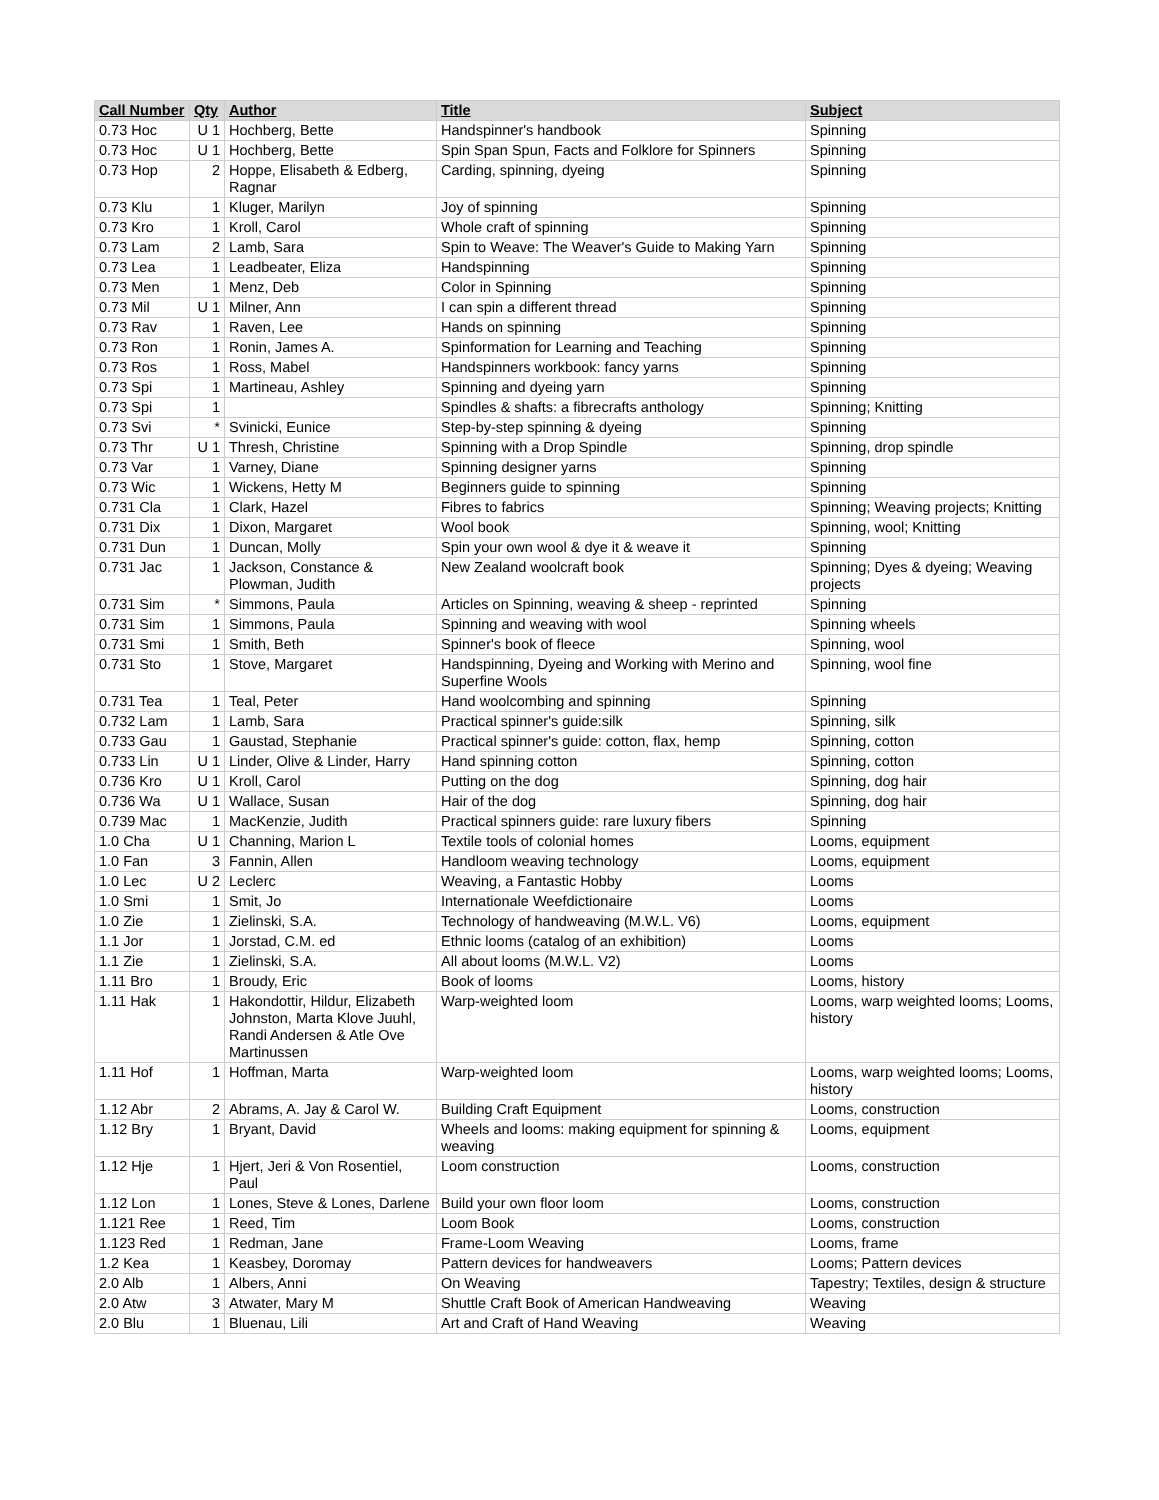| Call Number | Qty | Author | Title | Subject |
| --- | --- | --- | --- | --- |
| 0.73 Hoc | U 1 | Hochberg, Bette | Handspinner's handbook | Spinning |
| 0.73 Hoc | U 1 | Hochberg, Bette | Spin Span Spun, Facts and Folklore for Spinners | Spinning |
| 0.73 Hop | 2 | Hoppe, Elisabeth & Edberg, Ragnar | Carding, spinning, dyeing | Spinning |
| 0.73 Klu | 1 | Kluger, Marilyn | Joy of spinning | Spinning |
| 0.73 Kro | 1 | Kroll, Carol | Whole craft of spinning | Spinning |
| 0.73 Lam | 2 | Lamb, Sara | Spin to Weave: The Weaver's Guide to Making Yarn | Spinning |
| 0.73 Lea | 1 | Leadbeater, Eliza | Handspinning | Spinning |
| 0.73 Men | 1 | Menz, Deb | Color in Spinning | Spinning |
| 0.73 Mil | U 1 | Milner, Ann | I can spin a different thread | Spinning |
| 0.73 Rav | 1 | Raven, Lee | Hands on spinning | Spinning |
| 0.73 Ron | 1 | Ronin, James A. | Spinformation for Learning and Teaching | Spinning |
| 0.73 Ros | 1 | Ross, Mabel | Handspinners workbook: fancy yarns | Spinning |
| 0.73 Spi | 1 | Martineau, Ashley | Spinning and dyeing yarn | Spinning |
| 0.73 Spi | 1 | | Spindles & shafts: a fibrecrafts anthology | Spinning; Knitting |
| 0.73 Svi | * | Svinicki, Eunice | Step-by-step spinning & dyeing | Spinning |
| 0.73 Thr | U 1 | Thresh, Christine | Spinning with a Drop Spindle | Spinning, drop spindle |
| 0.73 Var | 1 | Varney, Diane | Spinning designer yarns | Spinning |
| 0.73 Wic | 1 | Wickens, Hetty M | Beginners guide to spinning | Spinning |
| 0.731 Cla | 1 | Clark, Hazel | Fibres to fabrics | Spinning; Weaving projects; Knitting |
| 0.731 Dix | 1 | Dixon, Margaret | Wool book | Spinning, wool; Knitting |
| 0.731 Dun | 1 | Duncan, Molly | Spin your own wool & dye it & weave it | Spinning |
| 0.731 Jac | 1 | Jackson, Constance & Plowman, Judith | New Zealand woolcraft book | Spinning; Dyes & dyeing; Weaving projects |
| 0.731 Sim | * | Simmons, Paula | Articles on Spinning, weaving & sheep - reprinted | Spinning |
| 0.731 Sim | 1 | Simmons, Paula | Spinning and weaving with wool | Spinning wheels |
| 0.731 Smi | 1 | Smith, Beth | Spinner's book of fleece | Spinning, wool |
| 0.731 Sto | 1 | Stove, Margaret | Handspinning, Dyeing and Working with Merino and Superfine Wools | Spinning, wool fine |
| 0.731 Tea | 1 | Teal, Peter | Hand woolcombing and spinning | Spinning |
| 0.732 Lam | 1 | Lamb, Sara | Practical spinner's guide:silk | Spinning, silk |
| 0.733 Gau | 1 | Gaustad, Stephanie | Practical spinner's guide: cotton, flax, hemp | Spinning, cotton |
| 0.733 Lin | U 1 | Linder, Olive & Linder, Harry | Hand spinning cotton | Spinning, cotton |
| 0.736 Kro | U 1 | Kroll, Carol | Putting on the dog | Spinning, dog hair |
| 0.736 Wa | U 1 | Wallace, Susan | Hair of the dog | Spinning, dog hair |
| 0.739 Mac | 1 | MacKenzie, Judith | Practical spinners guide: rare luxury fibers | Spinning |
| 1.0 Cha | U 1 | Channing, Marion L | Textile tools of colonial homes | Looms, equipment |
| 1.0 Fan | 3 | Fannin, Allen | Handloom weaving technology | Looms, equipment |
| 1.0 Lec | U 2 | Leclerc | Weaving, a Fantastic Hobby | Looms |
| 1.0 Smi | 1 | Smit, Jo | Internationale Weefdictionaire | Looms |
| 1.0 Zie | 1 | Zielinski, S.A. | Technology of handweaving (M.W.L. V6) | Looms, equipment |
| 1.1 Jor | 1 | Jorstad, C.M. ed | Ethnic looms (catalog of an exhibition) | Looms |
| 1.1 Zie | 1 | Zielinski, S.A. | All about looms (M.W.L. V2) | Looms |
| 1.11 Bro | 1 | Broudy, Eric | Book of looms | Looms, history |
| 1.11 Hak | 1 | Hakondottir, Hildur, Elizabeth Johnston, Marta Klove Juuhl, Randi Andersen & Atle Ove Martinussen | Warp-weighted loom | Looms, warp weighted looms; Looms, history |
| 1.11 Hof | 1 | Hoffman, Marta | Warp-weighted loom | Looms, warp weighted looms; Looms, history |
| 1.12 Abr | 2 | Abrams, A. Jay & Carol W. | Building Craft Equipment | Looms, construction |
| 1.12 Bry | 1 | Bryant, David | Wheels and looms: making equipment for spinning & weaving | Looms, equipment |
| 1.12 Hje | 1 | Hjert, Jeri & Von Rosentiel, Paul | Loom construction | Looms, construction |
| 1.12 Lon | 1 | Lones, Steve & Lones, Darlene | Build your own floor loom | Looms, construction |
| 1.121 Ree | 1 | Reed, Tim | Loom Book | Looms, construction |
| 1.123 Red | 1 | Redman, Jane | Frame-Loom Weaving | Looms, frame |
| 1.2 Kea | 1 | Keasbey, Doromay | Pattern devices for handweavers | Looms; Pattern devices |
| 2.0 Alb | 1 | Albers, Anni | On Weaving | Tapestry; Textiles, design & structure |
| 2.0 Atw | 3 | Atwater, Mary M | Shuttle Craft Book of American Handweaving | Weaving |
| 2.0 Blu | 1 | Bluenau, Lili | Art and Craft of Hand Weaving | Weaving |